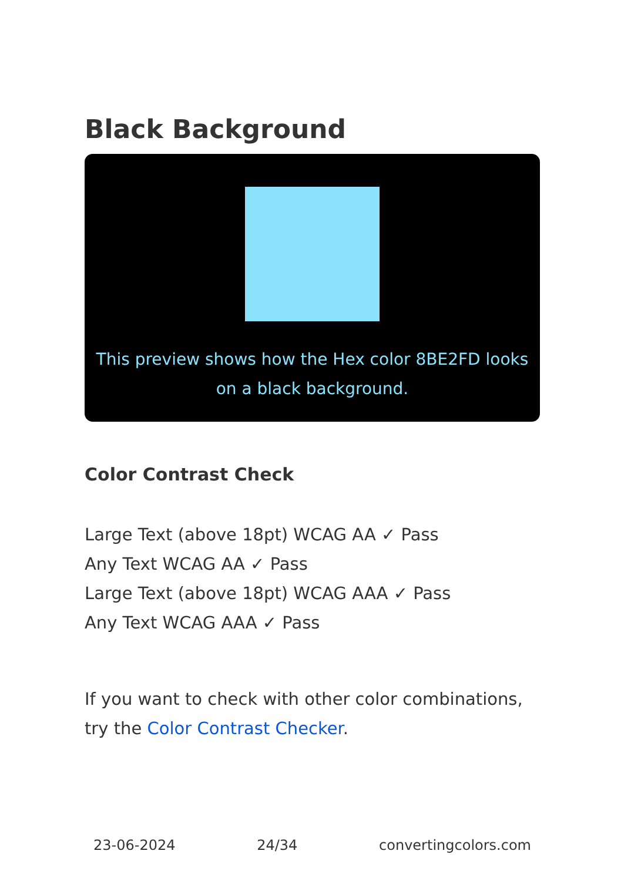Black Background
This preview shows how the Hex color 8BE2FD looks on a black background.
Color Contrast Check
Large Text (above 18pt) WCAG AA ✓ Pass
Any Text WCAG AA ✓ Pass
Large Text (above 18pt) WCAG AAA ✓ Pass
Any Text WCAG AAA ✓ Pass
If you want to check with other color combinations, try the Color Contrast Checker.
23-06-2024 24/34 convertingcolors.com